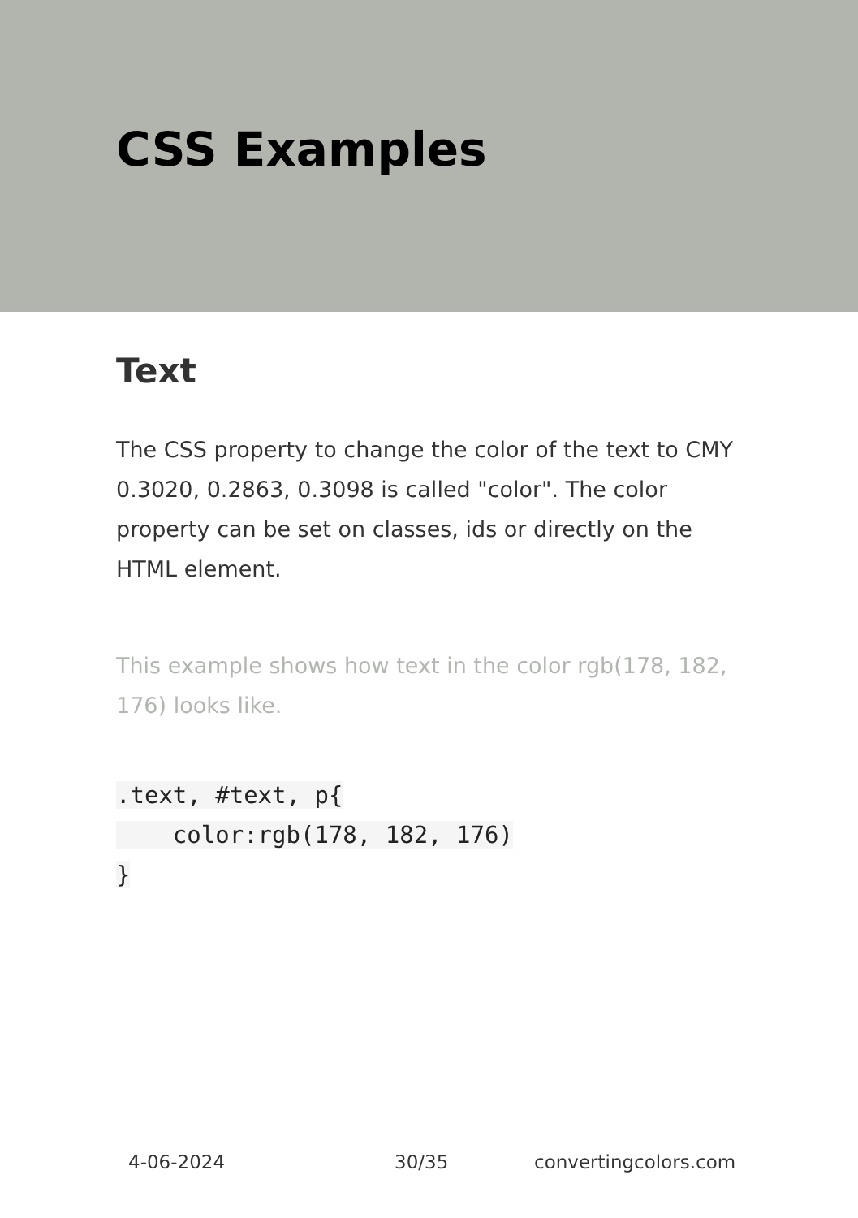CSS Examples
Text
The CSS property to change the color of the text to CMY 0.3020, 0.2863, 0.3098 is called "color". The color property can be set on classes, ids or directly on the HTML element.
This example shows how text in the color rgb(178, 182, 176) looks like.
.text, #text, p{
    color:rgb(178, 182, 176)
}
4-06-2024 30/35 convertingcolors.com